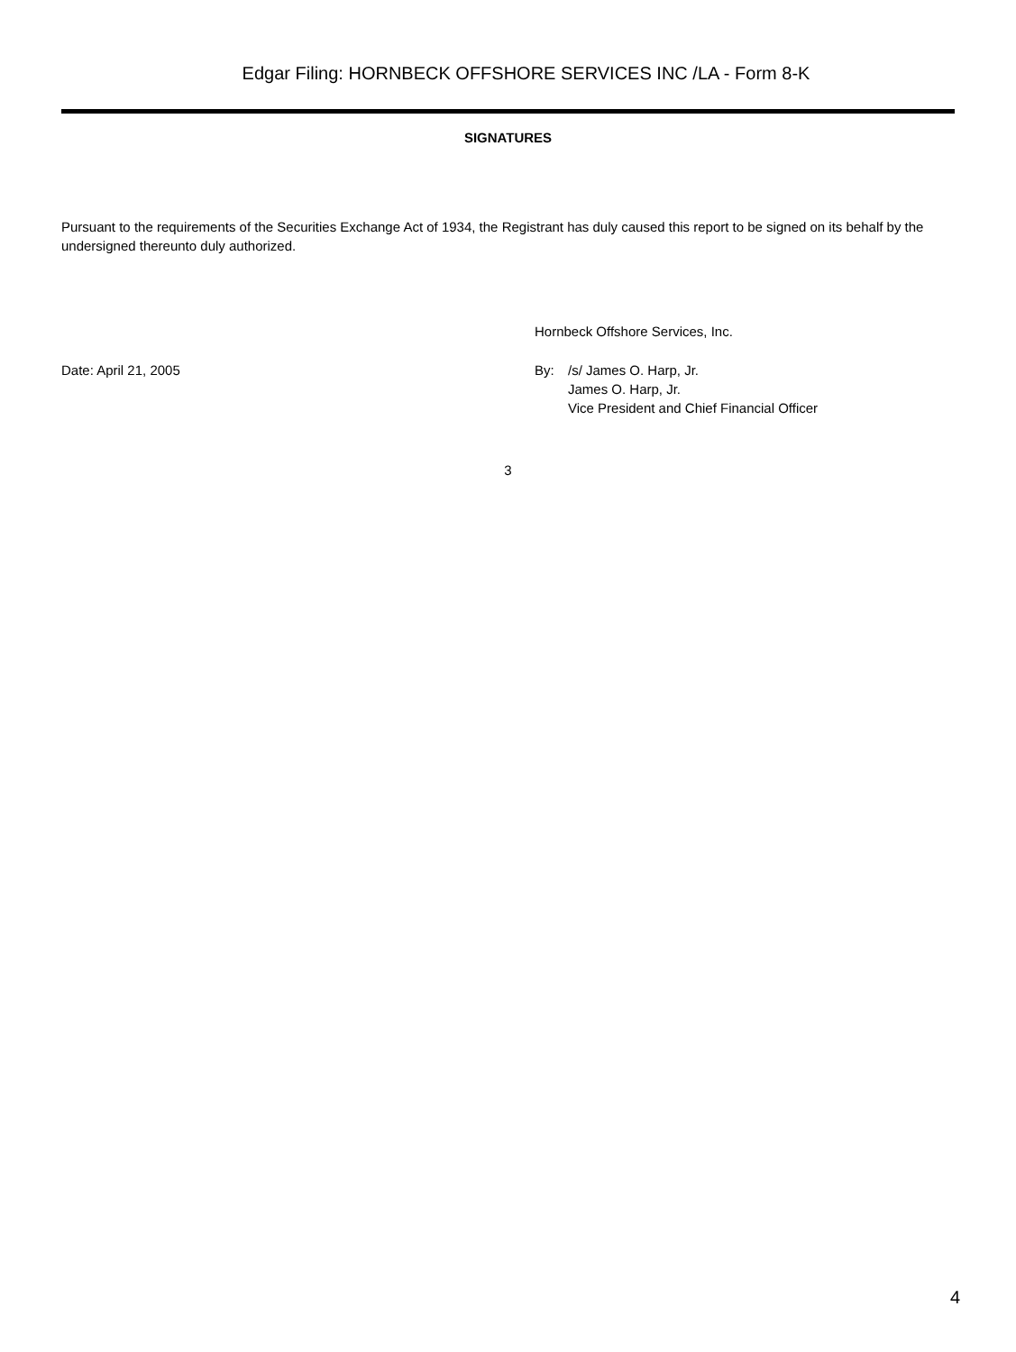Edgar Filing: HORNBECK OFFSHORE SERVICES INC /LA - Form 8-K
SIGNATURES
Pursuant to the requirements of the Securities Exchange Act of 1934, the Registrant has duly caused this report to be signed on its behalf by the undersigned thereunto duly authorized.
Hornbeck Offshore Services, Inc.
Date: April 21, 2005 By: /s/ James O. Harp, Jr.
James O. Harp, Jr.
Vice President and Chief Financial Officer
3
4